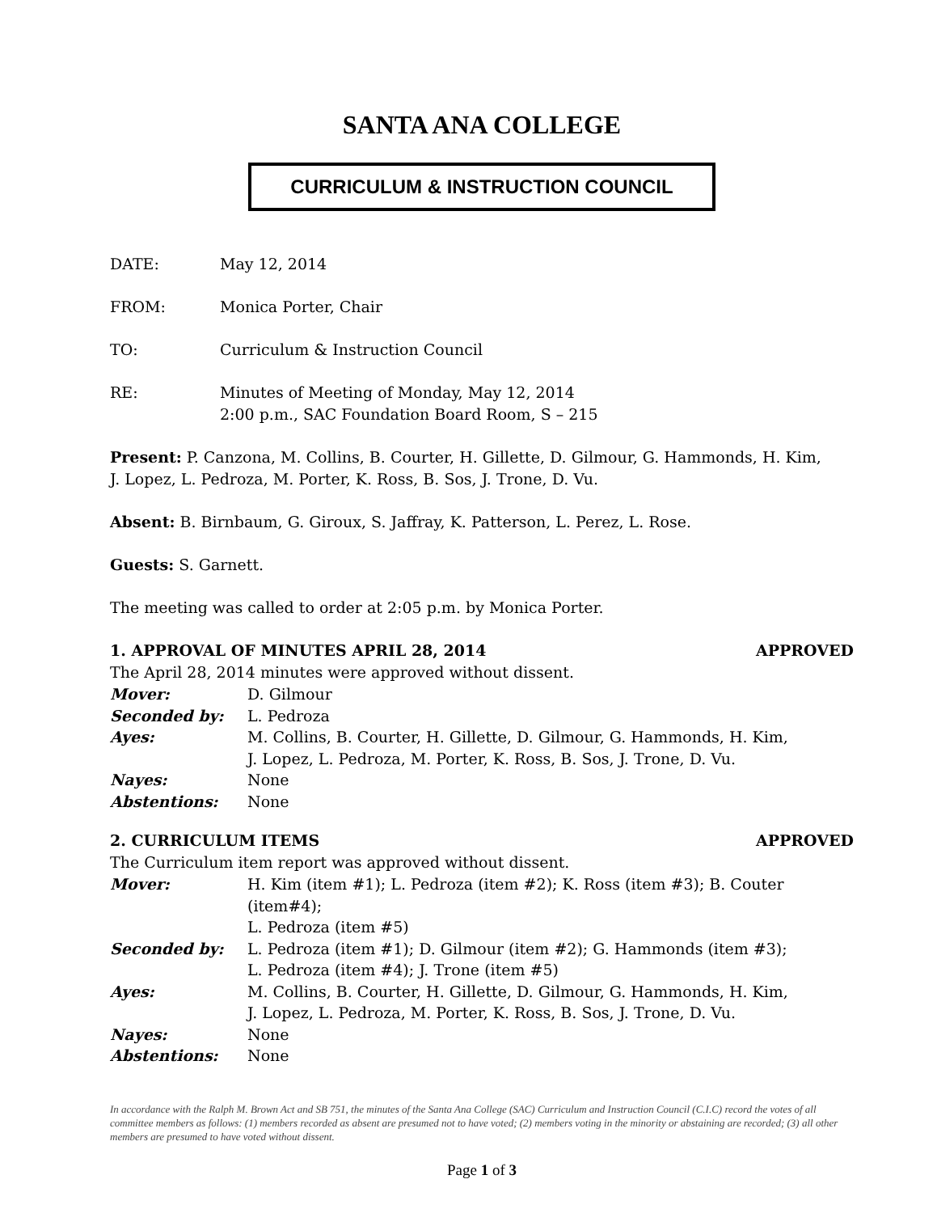SANTA ANA COLLEGE
CURRICULUM & INSTRUCTION COUNCIL
DATE: May 12, 2014
FROM: Monica Porter, Chair
TO: Curriculum & Instruction Council
RE: Minutes of Meeting of Monday, May 12, 2014
2:00 p.m., SAC Foundation Board Room, S – 215
Present: P. Canzona, M. Collins, B. Courter, H. Gillette, D. Gilmour, G. Hammonds, H. Kim,
J. Lopez, L. Pedroza, M. Porter, K. Ross, B. Sos, J. Trone, D. Vu.
Absent: B. Birnbaum, G. Giroux, S. Jaffray, K. Patterson, L. Perez, L. Rose.
Guests: S. Garnett.
The meeting was called to order at 2:05 p.m. by Monica Porter.
1. APPROVAL OF MINUTES APRIL 28, 2014 APPROVED
The April 28, 2014 minutes were approved without dissent.
Mover: D. Gilmour
Seconded by: L. Pedroza
Ayes: M. Collins, B. Courter, H. Gillette, D. Gilmour, G. Hammonds, H. Kim,
J. Lopez, L. Pedroza, M. Porter, K. Ross, B. Sos, J. Trone, D. Vu.
Nayes: None
Abstentions: None
2. CURRICULUM ITEMS APPROVED
The Curriculum item report was approved without dissent.
Mover: H. Kim (item #1); L. Pedroza (item #2); K. Ross (item #3); B. Couter (item#4);
L. Pedroza (item #5)
Seconded by: L. Pedroza (item #1); D. Gilmour (item #2); G. Hammonds (item #3);
L. Pedroza (item #4); J. Trone (item #5)
Ayes: M. Collins, B. Courter, H. Gillette, D. Gilmour, G. Hammonds, H. Kim,
J. Lopez, L. Pedroza, M. Porter, K. Ross, B. Sos, J. Trone, D. Vu.
Nayes: None
Abstentions: None
In accordance with the Ralph M. Brown Act and SB 751, the minutes of the Santa Ana College (SAC) Curriculum and Instruction Council (C.I.C) record the votes of all committee members as follows: (1) members recorded as absent are presumed not to have voted; (2) members voting in the minority or abstaining are recorded; (3) all other members are presumed to have voted without dissent.
Page 1 of 3